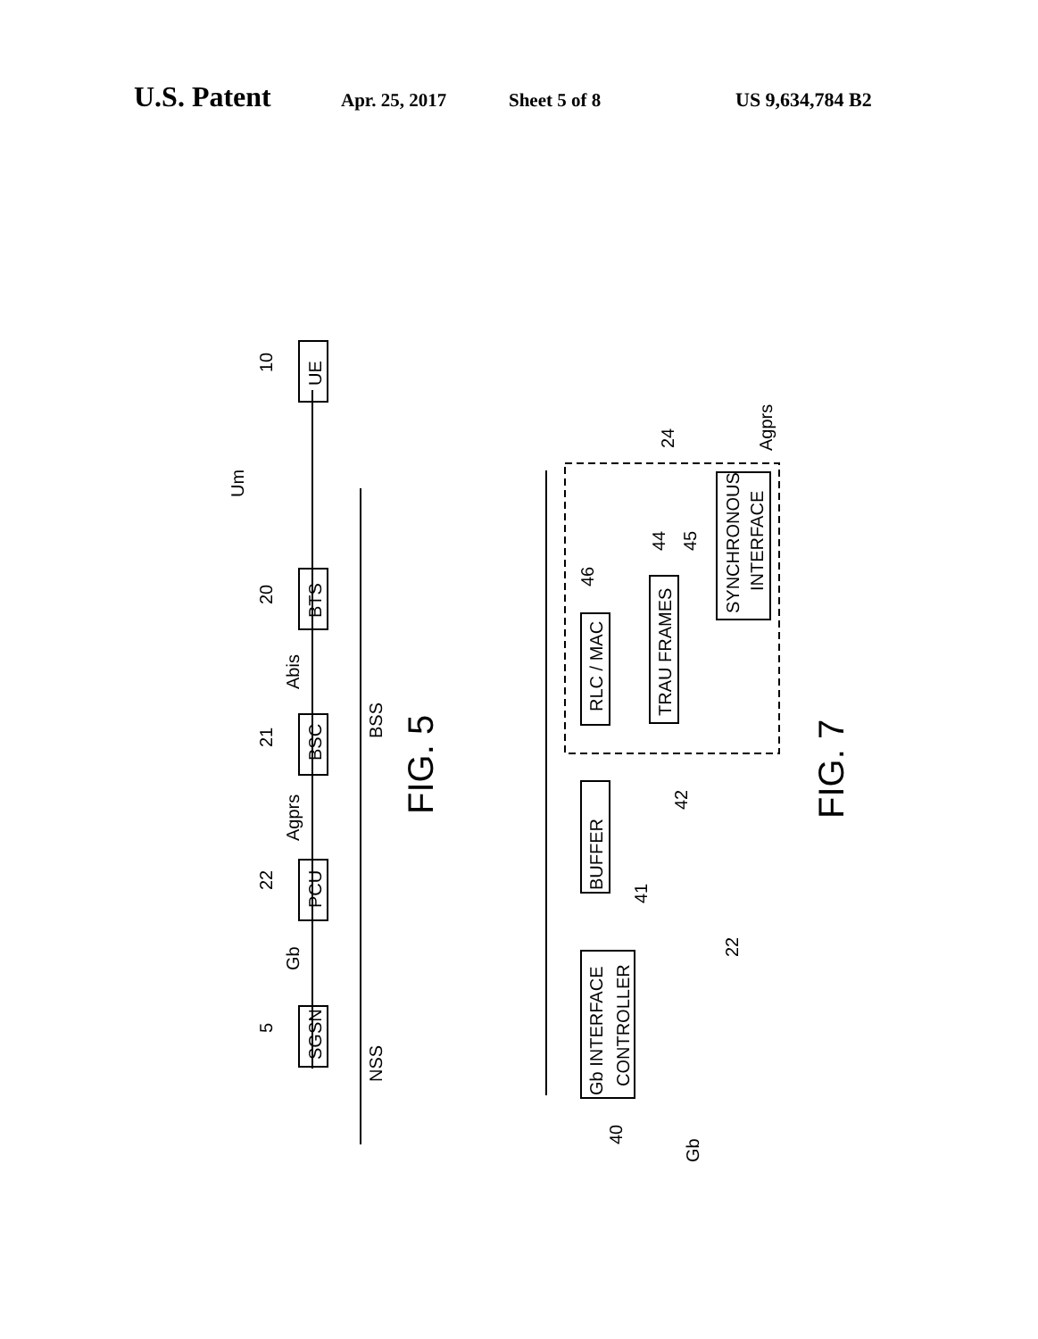U.S. Patent Apr. 25, 2017 Sheet 5 of 8 US 9,634,784 B2
UE
BTS
BSC
PCU
SGSN
10
20
21
22
5
Um
Abis
Agprs
Gb
BSS
NSS
FIG. 5
RLC / MAC
TRAU FRAMES
SYNCHRONOUS
INTERFACE
BUFFER
Gb INTERFACE
CONTROLLER
46
44
45
24
42
41
22
40
Gb
Agprs
FIG. 7